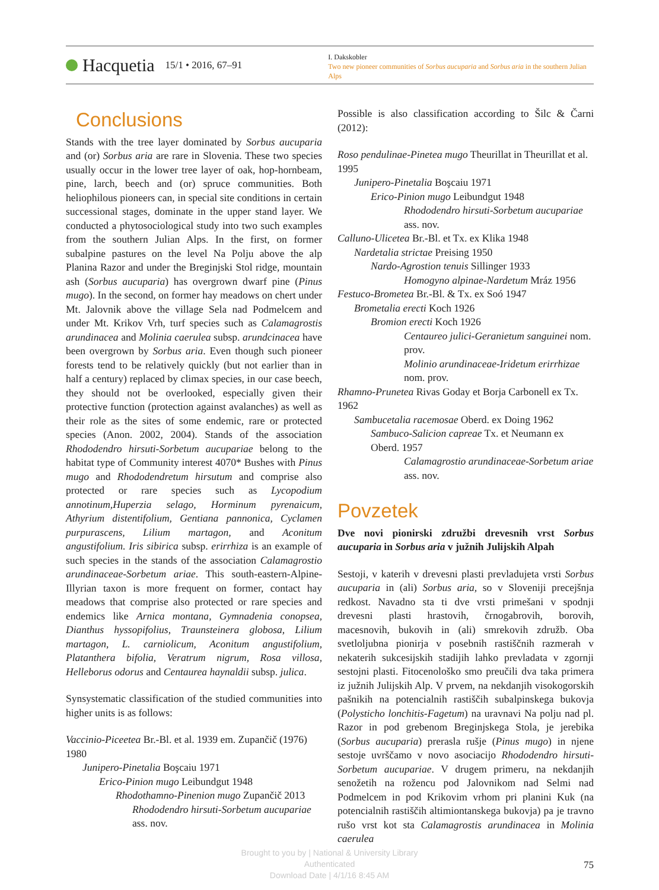Hacquetia 15/1 • 2016, 67–91
I. Dakskobler
Two new pioneer communities of Sorbus aucuparia and Sorbus aria in the southern Julian Alps
Conclusions
Stands with the tree layer dominated by Sorbus aucuparia and (or) Sorbus aria are rare in Slovenia. These two species usually occur in the lower tree layer of oak, hop-hornbeam, pine, larch, beech and (or) spruce communities. Both heliophilous pioneers can, in special site conditions in certain successional stages, dominate in the upper stand layer. We conducted a phytosociological study into two such examples from the southern Julian Alps. In the first, on former subalpine pastures on the level Na Polju above the alp Planina Razor and under the Breginjski Stol ridge, mountain ash (Sorbus aucuparia) has overgrown dwarf pine (Pinus mugo). In the second, on former hay meadows on chert under Mt. Jalovnik above the village Sela nad Podmelcem and under Mt. Krikov Vrh, turf species such as Calamagrostis arundinacea and Molinia caerulea subsp. arundcinacea have been overgrown by Sorbus aria. Even though such pioneer forests tend to be relatively quickly (but not earlier than in half a century) replaced by climax species, in our case beech, they should not be overlooked, especially given their protective function (protection against avalanches) as well as their role as the sites of some endemic, rare or protected species (Anon. 2002, 2004). Stands of the association Rhododendro hirsuti-Sorbetum aucupariae belong to the habitat type of Community interest 4070* Bushes with Pinus mugo and Rhododendretum hirsutum and comprise also protected or rare species such as Lycopodium annotinum,Huperzia selago, Horminum pyrenaicum, Athyrium distentifolium, Gentiana pannonica, Cyclamen purpurascens, Lilium martagon, and Aconitum angustifolium. Iris sibirica subsp. erirrhiza is an example of such species in the stands of the association Calamagrostio arundinaceae-Sorbetum ariae. This south-eastern-Alpine-Illyrian taxon is more frequent on former, contact hay meadows that comprise also protected or rare species and endemics like Arnica montana, Gymnadenia conopsea, Dianthus hyssopifolius, Traunsteinera globosa, Lilium martagon, L. carniolicum, Aconitum angustifolium, Platanthera bifolia, Veratrum nigrum, Rosa villosa, Helleborus odorus and Centaurea haynaldii subsp. julica.
Synsystematic classification of the studied communities into higher units is as follows:
Vaccinio-Piceetea Br.-Bl. et al. 1939 em. Zupančič (1976) 1980
Junipero-Pinetalia Boşcaiu 1971
Erico-Pinion mugo Leibundgut 1948
Rhodothamno-Pinenion mugo Zupančič 2013
Rhododendro hirsuti-Sorbetum aucupariae ass. nov.
Possible is also classification according to Šilc & Čarni (2012):
Roso pendulinae-Pinetea mugo Theurillat in Theurillat et al. 1995
Junipero-Pinetalia Boşcaiu 1971
Erico-Pinion mugo Leibundgut 1948
Rhododendro hirsuti-Sorbetum aucupariae ass. nov.
Calluno-Ulicetea Br.-Bl. et Tx. ex Klika 1948
Nardetalia strictae Preising 1950
Nardo-Agrostion tenuis Sillinger 1933
Homogyno alpinae-Nardetum Mráz 1956
Festuco-Brometea Br.-Bl. & Tx. ex Soó 1947
Brometalia erecti Koch 1926
Bromion erecti Koch 1926
Centaureo julici-Geranietum sanguinei nom. prov.
Molinio arundinaceae-Iridetum erirrhizae nom. prov.
Rhamno-Prunetea Rivas Goday et Borja Carbonell ex Tx. 1962
Sambucetalia racemosae Oberd. ex Doing 1962
Sambuco-Salicion capreae Tx. et Neumann ex Oberd. 1957
Calamagrostio arundinaceae-Sorbetum ariae ass. nov.
Povzetek
Dve novi pionirski združbi drevesnih vrst Sorbus aucuparia in Sorbus aria v južnih Julijskih Alpah
Sestoji, v katerih v drevesni plasti prevladujeta vrsti Sorbus aucuparia in (ali) Sorbus aria, so v Sloveniji precejšnja redkost. Navadno sta ti dve vrsti primešani v spodnji drevesni plasti hrastovih, črnogabrovih, borovih, macesnovih, bukovih in (ali) smrekovih združb. Oba svetloljubna pionirja v posebnih rastiščnih razmerah v nekaterih sukcesijskih stadijih lahko prevladata v zgornji sestojni plasti. Fitocenološko smo preučili dva taka primera iz južnih Julijskih Alp. V prvem, na nekdanjih visokogorskih pašnikih na potencialnih rastiščih subalpinskega bukovja (Polysticho lonchitis-Fagetum) na uravnavi Na polju nad pl. Razor in pod grebenom Breginjskega Stola, je jerebika (Sorbus aucuparia) prerasla rušje (Pinus mugo) in njene sestoje uvrščamo v novo asociacijo Rhododendro hirsuti-Sorbetum aucupariae. V drugem primeru, na nekdanjih senožetih na rožencu pod Jalovnikom nad Selmi nad Podmelcem in pod Krikovim vrhom pri planini Kuk (na potencialnih rastiščih altimiontanskega bukovja) pa je travno rušo vrst kot sta Calamagrostis arundinacea in Molinia caerulea
Brought to you by | National & University Library
Authenticated
Download Date | 4/1/16 8:45 AM
75